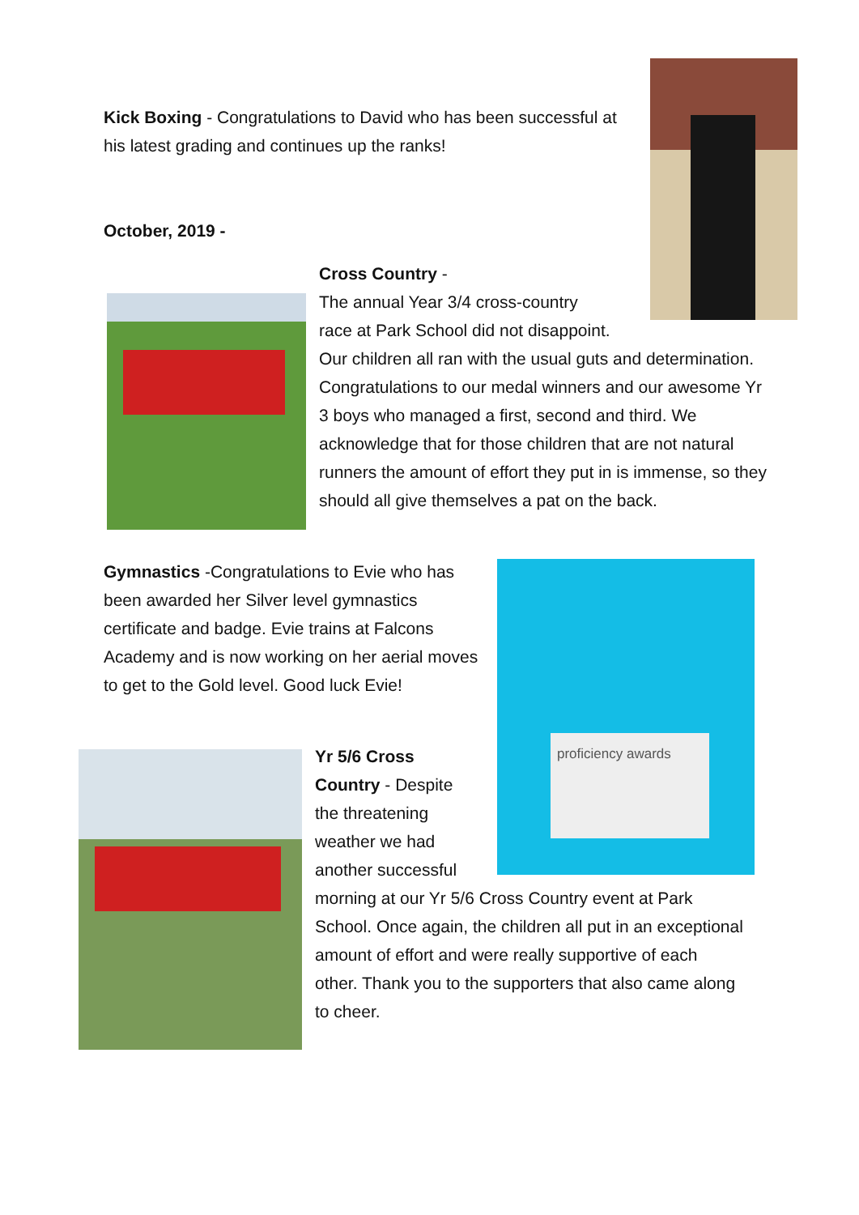Kick Boxing - Congratulations to David who has been successful at his latest grading and continues up the ranks!
October, 2019 -
Cross Country -
The annual Year 3/4 cross-country
race at Park School did not disappoint.
Our children all ran with the usual guts and determination. Congratulations to our medal winners and our awesome Yr 3 boys who managed a first, second and third. We acknowledge that for those children that are not natural runners the amount of effort they put in is immense, so they should all give themselves a pat on the back.
Gymnastics -Congratulations to Evie who has been awarded her Silver level gymnastics certificate and badge. Evie trains at Falcons Academy and is now working on her aerial moves to get to the Gold level. Good luck Evie!
proficiency awards
Yr 5/6 Cross
Country - Despite
the threatening
weather we had
another successful
morning at our Yr 5/6 Cross Country event at Park School. Once again, the children all put in an exceptional amount of effort and were really supportive of each other. Thank you to the supporters that also came along to cheer.